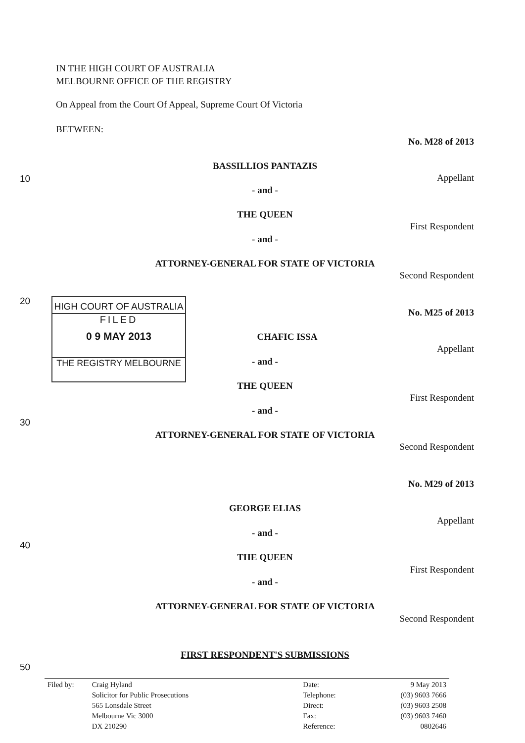IN THE HIGH COURT OF AUSTRALIA
MELBOURNE OFFICE OF THE REGISTRY
On Appeal from the Court Of Appeal, Supreme Court Of Victoria
BETWEEN:
No. M28 of 2013
BASSILLIOS PANTAZIS
10 Appellant
- and -
THE QUEEN
First Respondent
- and -
ATTORNEY-GENERAL FOR STATE OF VICTORIA
Second Respondent
20
HIGH COURT OF AUSTRALIA
FILED
0 9 MAY 2013
THE REGISTRY MELBOURNE
No. M25 of 2013
CHAFIC ISSA
Appellant
- and -
THE QUEEN
First Respondent
- and -
30
ATTORNEY-GENERAL FOR STATE OF VICTORIA
Second Respondent
No. M29 of 2013
GEORGE ELIAS
Appellant
- and -
40
THE QUEEN
First Respondent
- and -
ATTORNEY-GENERAL FOR STATE OF VICTORIA
Second Respondent
FIRST RESPONDENT'S SUBMISSIONS
50
| Filed by: | Craig Hyland Solicitor for Public Prosecutions 565 Lonsdale Street Melbourne Vic 3000 DX 210290 | Date: Telephone: Direct: Fax: Reference: | 9 May 2013 (03) 9603 7666 (03) 9603 2508 (03) 9603 7460 0802646 |